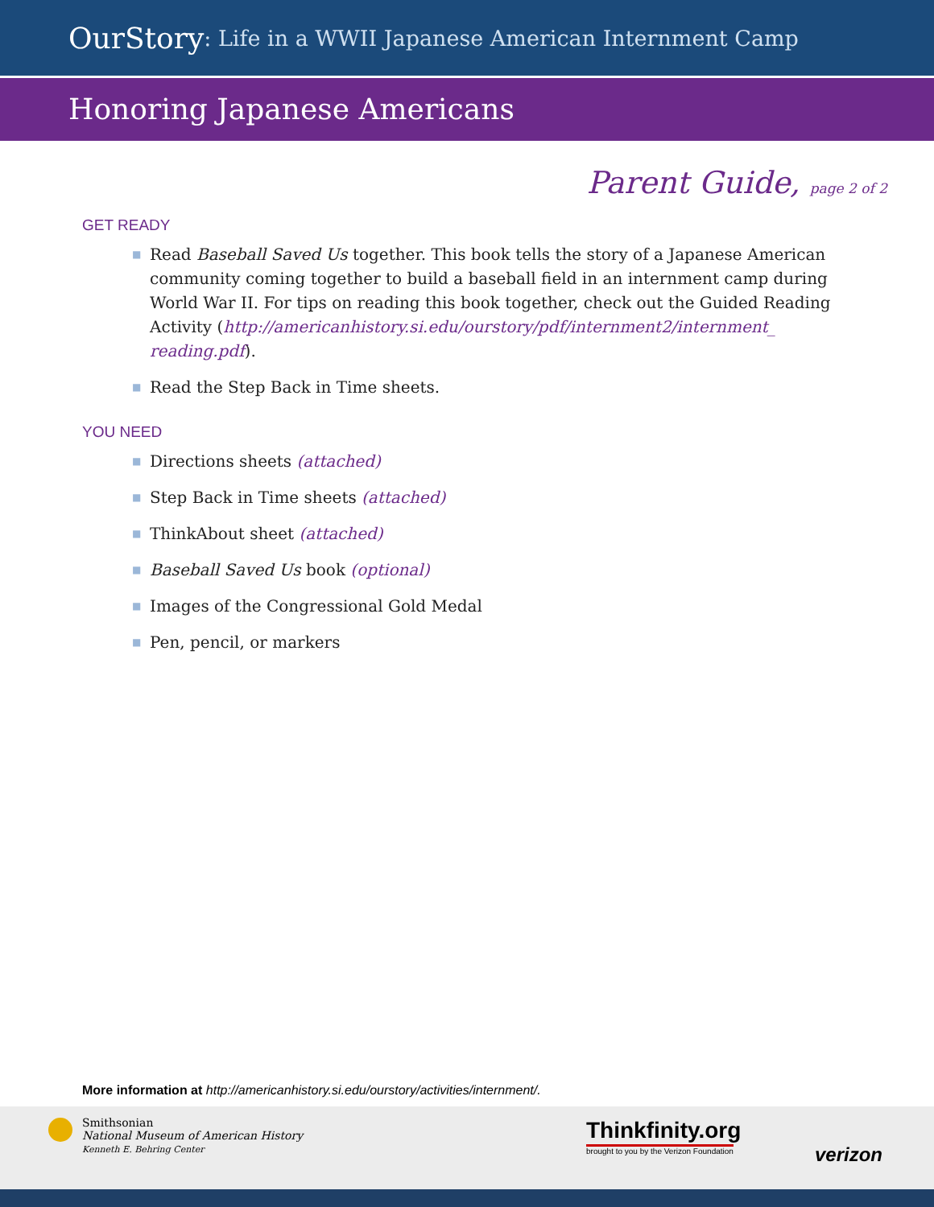OurStory: Life in a WWII Japanese American Internment Camp
Honoring Japanese Americans
Parent Guide, page 2 of 2
GET READY
■ Read Baseball Saved Us together. This book tells the story of a Japanese American community coming together to build a baseball field in an internment camp during World War II. For tips on reading this book together, check out the Guided Reading Activity (http://americanhistory.si.edu/ourstory/pdf/internment2/internment_ reading.pdf).
■ Read the Step Back in Time sheets.
YOU NEED
■ Directions sheets (attached)
■ Step Back in Time sheets (attached)
■ ThinkAbout sheet (attached)
■ Baseball Saved Us book (optional)
■ Images of the Congressional Gold Medal
■ Pen, pencil, or markers
More information at http://americanhistory.si.edu/ourstory/activities/internment/.
Smithsonian
National Museum of American History
Kenneth E. Behring Center
Thinkfinity.org
brought to you by the Verizon Foundation
verizon